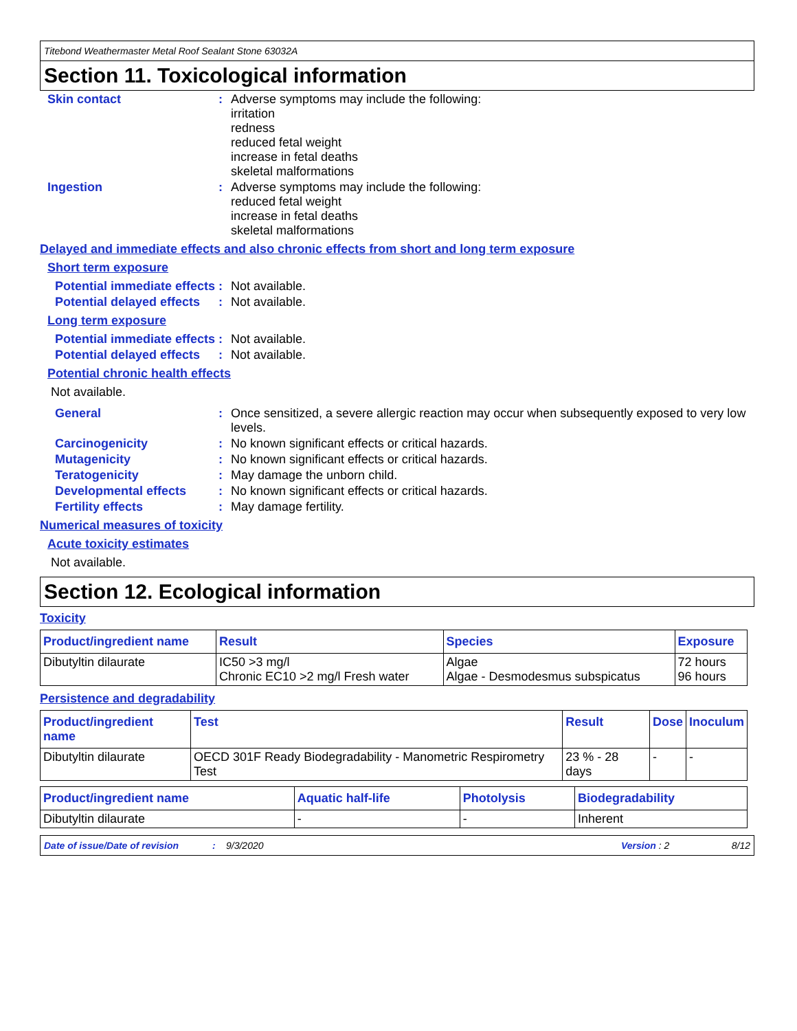Titebond Weathermaster Metal Roof Sealant Stone 63032A
Section 11. Toxicological information
Skin contact : Adverse symptoms may include the following:
irritation
redness
reduced fetal weight
increase in fetal deaths
skeletal malformations
Ingestion : Adverse symptoms may include the following:
reduced fetal weight
increase in fetal deaths
skeletal malformations
Delayed and immediate effects and also chronic effects from short and long term exposure
Short term exposure
Potential immediate effects
: Not available.
Potential delayed effects
: Not available.
Long term exposure
Potential immediate effects
: Not available.
Potential delayed effects
: Not available.
Potential chronic health effects
Not available.
General : Once sensitized, a severe allergic reaction may occur when subsequently exposed to very low levels.
Carcinogenicity : No known significant effects or critical hazards.
Mutagenicity : No known significant effects or critical hazards.
Teratogenicity : May damage the unborn child.
Developmental effects : No known significant effects or critical hazards.
Fertility effects : May damage fertility.
Numerical measures of toxicity
Acute toxicity estimates
Not available.
Section 12. Ecological information
Toxicity
| Product/ingredient name | Result | Species | Exposure |
| --- | --- | --- | --- |
| Dibutyltin dilaurate | IC50 >3 mg/l Chronic EC10 >2 mg/l Fresh water | Algae Algae - Desmodesmus subspicatus | 72 hours 96 hours |
Persistence and degradability
| Product/ingredient name | Test | Result | Dose | Inoculum |
| --- | --- | --- | --- | --- |
| Dibutyltin dilaurate | OECD 301F Ready Biodegradability - Manometric Respirometry Test | 23 % - 28 days | - | - |
| Product/ingredient name | Aquatic half-life | Photolysis | Biodegradability |
| --- | --- | --- | --- |
| Dibutyltin dilaurate | - | - | Inherent |
Date of issue/Date of revision: 9/3/2020 Version : 2 8/12